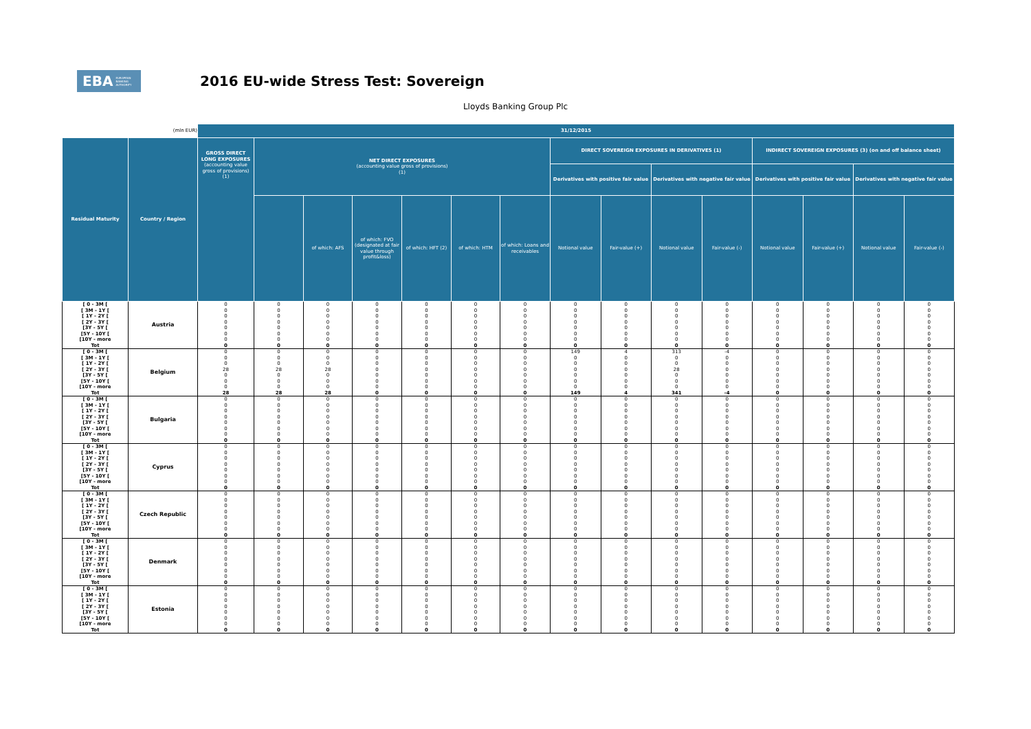EBA EUROPEAN
BANKING
AUTHORITY
2016 EU-wide Stress Test: Sovereign
Lloyds Banking Group Plc
| (mln EUR) | | 31/12/2015 | | | | | | | | | | | | | | |
| --- | --- | --- | --- | --- | --- | --- | --- | --- | --- | --- | --- | --- | --- | --- | --- | --- |
| Residual Maturity | Country / Region | GROSS DIRECT LONG EXPOSURES (accounting value gross of provisions) (1) | NET DIRECT EXPOSURES (accounting value gross of provisions) (1) | | | | | | DIRECT SOVEREIGN EXPOSURES IN DERIVATIVES (1) | | | | INDIRECT SOVEREIGN EXPOSURES (3) (on and off balance sheet) | | | |
| | | | | | | | | | Derivatives with positive fair value | | Derivatives with negative fair value | | Derivatives with positive fair value | | Derivatives with negative fair value | |
| | | | | of which: AFS | of which: FVO (designated at fair value through profit&loss) | of which: HFT (2) | of which: HTM | of which: Loans and receivables | Notional value | Fair-value (+) | Notional value | Fair-value (-) | Notional value | Fair-value (+) | Notional value | Fair-value (-) |
| [ 0 - 3M [ | Austria | 0 | 0 | 0 | 0 | 0 | 0 | 0 | 0 | 0 | 0 | 0 | 0 | 0 | 0 | 0 |
| [ 3M - 1Y [ | | 0 | 0 | 0 | 0 | 0 | 0 | 0 | 0 | 0 | 0 | 0 | 0 | 0 | 0 | 0 |
| [ 1Y - 2Y [ | | 0 | 0 | 0 | 0 | 0 | 0 | 0 | 0 | 0 | 0 | 0 | 0 | 0 | 0 | 0 |
| [ 2Y - 3Y [ | | 0 | 0 | 0 | 0 | 0 | 0 | 0 | 0 | 0 | 0 | 0 | 0 | 0 | 0 | 0 |
| [3Y - 5Y [ | | 0 | 0 | 0 | 0 | 0 | 0 | 0 | 0 | 0 | 0 | 0 | 0 | 0 | 0 | 0 |
| [5Y - 10Y [ | | 0 | 0 | 0 | 0 | 0 | 0 | 0 | 0 | 0 | 0 | 0 | 0 | 0 | 0 | 0 |
| [10Y - more | | 0 | 0 | 0 | 0 | 0 | 0 | 0 | 0 | 0 | 0 | 0 | 0 | 0 | 0 | 0 |
| Tot | | 0 | 0 | 0 | 0 | 0 | 0 | 0 | 0 | 0 | 0 | 0 | 0 | 0 | 0 | 0 |
| [ 0 - 3M [ | Belgium | 0 | 0 | 0 | 0 | 0 | 0 | 0 | 149 | 4 | 313 | -4 | 0 | 0 | 0 | 0 |
| [ 3M - 1Y [ | | 0 | 0 | 0 | 0 | 0 | 0 | 0 | 0 | 0 | 0 | 0 | 0 | 0 | 0 | 0 |
| [ 1Y - 2Y [ | | 0 | 0 | 0 | 0 | 0 | 0 | 0 | 0 | 0 | 0 | 0 | 0 | 0 | 0 | 0 |
| [ 2Y - 3Y [ | | 28 | 28 | 28 | 0 | 0 | 0 | 0 | 0 | 0 | 28 | 0 | 0 | 0 | 0 | 0 |
| [3Y - 5Y [ | | 0 | 0 | 0 | 0 | 0 | 0 | 0 | 0 | 0 | 0 | 0 | 0 | 0 | 0 | 0 |
| [5Y - 10Y [ | | 0 | 0 | 0 | 0 | 0 | 0 | 0 | 0 | 0 | 0 | 0 | 0 | 0 | 0 | 0 |
| [10Y - more | | 0 | 0 | 0 | 0 | 0 | 0 | 0 | 0 | 0 | 0 | 0 | 0 | 0 | 0 | 0 |
| Tot | | 28 | 28 | 28 | 0 | 0 | 0 | 0 | 149 | 4 | 341 | -4 | 0 | 0 | 0 | 0 |
| [ 0 - 3M [ | Bulgaria | 0 | 0 | 0 | 0 | 0 | 0 | 0 | 0 | 0 | 0 | 0 | 0 | 0 | 0 | 0 |
| [ 3M - 1Y [ | | 0 | 0 | 0 | 0 | 0 | 0 | 0 | 0 | 0 | 0 | 0 | 0 | 0 | 0 | 0 |
| [ 1Y - 2Y [ | | 0 | 0 | 0 | 0 | 0 | 0 | 0 | 0 | 0 | 0 | 0 | 0 | 0 | 0 | 0 |
| [ 2Y - 3Y [ | | 0 | 0 | 0 | 0 | 0 | 0 | 0 | 0 | 0 | 0 | 0 | 0 | 0 | 0 | 0 |
| [3Y - 5Y [ | | 0 | 0 | 0 | 0 | 0 | 0 | 0 | 0 | 0 | 0 | 0 | 0 | 0 | 0 | 0 |
| [5Y - 10Y [ | | 0 | 0 | 0 | 0 | 0 | 0 | 0 | 0 | 0 | 0 | 0 | 0 | 0 | 0 | 0 |
| [10Y - more | | 0 | 0 | 0 | 0 | 0 | 0 | 0 | 0 | 0 | 0 | 0 | 0 | 0 | 0 | 0 |
| Tot | | 0 | 0 | 0 | 0 | 0 | 0 | 0 | 0 | 0 | 0 | 0 | 0 | 0 | 0 | 0 |
| [ 0 - 3M [ | Cyprus | 0 | 0 | 0 | 0 | 0 | 0 | 0 | 0 | 0 | 0 | 0 | 0 | 0 | 0 | 0 |
| [ 3M - 1Y [ | | 0 | 0 | 0 | 0 | 0 | 0 | 0 | 0 | 0 | 0 | 0 | 0 | 0 | 0 | 0 |
| [ 1Y - 2Y [ | | 0 | 0 | 0 | 0 | 0 | 0 | 0 | 0 | 0 | 0 | 0 | 0 | 0 | 0 | 0 |
| [ 2Y - 3Y [ | | 0 | 0 | 0 | 0 | 0 | 0 | 0 | 0 | 0 | 0 | 0 | 0 | 0 | 0 | 0 |
| [3Y - 5Y [ | | 0 | 0 | 0 | 0 | 0 | 0 | 0 | 0 | 0 | 0 | 0 | 0 | 0 | 0 | 0 |
| [5Y - 10Y [ | | 0 | 0 | 0 | 0 | 0 | 0 | 0 | 0 | 0 | 0 | 0 | 0 | 0 | 0 | 0 |
| [10Y - more | | 0 | 0 | 0 | 0 | 0 | 0 | 0 | 0 | 0 | 0 | 0 | 0 | 0 | 0 | 0 |
| Tot | | 0 | 0 | 0 | 0 | 0 | 0 | 0 | 0 | 0 | 0 | 0 | 0 | 0 | 0 | 0 |
| [ 0 - 3M [ | Czech Republic | 0 | 0 | 0 | 0 | 0 | 0 | 0 | 0 | 0 | 0 | 0 | 0 | 0 | 0 | 0 |
| [ 3M - 1Y [ | | 0 | 0 | 0 | 0 | 0 | 0 | 0 | 0 | 0 | 0 | 0 | 0 | 0 | 0 | 0 |
| [ 1Y - 2Y [ | | 0 | 0 | 0 | 0 | 0 | 0 | 0 | 0 | 0 | 0 | 0 | 0 | 0 | 0 | 0 |
| [ 2Y - 3Y [ | | 0 | 0 | 0 | 0 | 0 | 0 | 0 | 0 | 0 | 0 | 0 | 0 | 0 | 0 | 0 |
| [3Y - 5Y [ | | 0 | 0 | 0 | 0 | 0 | 0 | 0 | 0 | 0 | 0 | 0 | 0 | 0 | 0 | 0 |
| [5Y - 10Y [ | | 0 | 0 | 0 | 0 | 0 | 0 | 0 | 0 | 0 | 0 | 0 | 0 | 0 | 0 | 0 |
| [10Y - more | | 0 | 0 | 0 | 0 | 0 | 0 | 0 | 0 | 0 | 0 | 0 | 0 | 0 | 0 | 0 |
| Tot | | 0 | 0 | 0 | 0 | 0 | 0 | 0 | 0 | 0 | 0 | 0 | 0 | 0 | 0 | 0 |
| [ 0 - 3M [ | Denmark | 0 | 0 | 0 | 0 | 0 | 0 | 0 | 0 | 0 | 0 | 0 | 0 | 0 | 0 | 0 |
| [ 3M - 1Y [ | | 0 | 0 | 0 | 0 | 0 | 0 | 0 | 0 | 0 | 0 | 0 | 0 | 0 | 0 | 0 |
| [ 1Y - 2Y [ | | 0 | 0 | 0 | 0 | 0 | 0 | 0 | 0 | 0 | 0 | 0 | 0 | 0 | 0 | 0 |
| [ 2Y - 3Y [ | | 0 | 0 | 0 | 0 | 0 | 0 | 0 | 0 | 0 | 0 | 0 | 0 | 0 | 0 | 0 |
| [3Y - 5Y [ | | 0 | 0 | 0 | 0 | 0 | 0 | 0 | 0 | 0 | 0 | 0 | 0 | 0 | 0 | 0 |
| [5Y - 10Y [ | | 0 | 0 | 0 | 0 | 0 | 0 | 0 | 0 | 0 | 0 | 0 | 0 | 0 | 0 | 0 |
| [10Y - more | | 0 | 0 | 0 | 0 | 0 | 0 | 0 | 0 | 0 | 0 | 0 | 0 | 0 | 0 | 0 |
| Tot | | 0 | 0 | 0 | 0 | 0 | 0 | 0 | 0 | 0 | 0 | 0 | 0 | 0 | 0 | 0 |
| [ 0 - 3M [ | Estonia | 0 | 0 | 0 | 0 | 0 | 0 | 0 | 0 | 0 | 0 | 0 | 0 | 0 | 0 | 0 |
| [ 3M - 1Y [ | | 0 | 0 | 0 | 0 | 0 | 0 | 0 | 0 | 0 | 0 | 0 | 0 | 0 | 0 | 0 |
| [ 1Y - 2Y [ | | 0 | 0 | 0 | 0 | 0 | 0 | 0 | 0 | 0 | 0 | 0 | 0 | 0 | 0 | 0 |
| [ 2Y - 3Y [ | | 0 | 0 | 0 | 0 | 0 | 0 | 0 | 0 | 0 | 0 | 0 | 0 | 0 | 0 | 0 |
| [3Y - 5Y [ | | 0 | 0 | 0 | 0 | 0 | 0 | 0 | 0 | 0 | 0 | 0 | 0 | 0 | 0 | 0 |
| [5Y - 10Y [ | | 0 | 0 | 0 | 0 | 0 | 0 | 0 | 0 | 0 | 0 | 0 | 0 | 0 | 0 | 0 |
| [10Y - more | | 0 | 0 | 0 | 0 | 0 | 0 | 0 | 0 | 0 | 0 | 0 | 0 | 0 | 0 | 0 |
| Tot | | 0 | 0 | 0 | 0 | 0 | 0 | 0 | 0 | 0 | 0 | 0 | 0 | 0 | 0 | 0 |